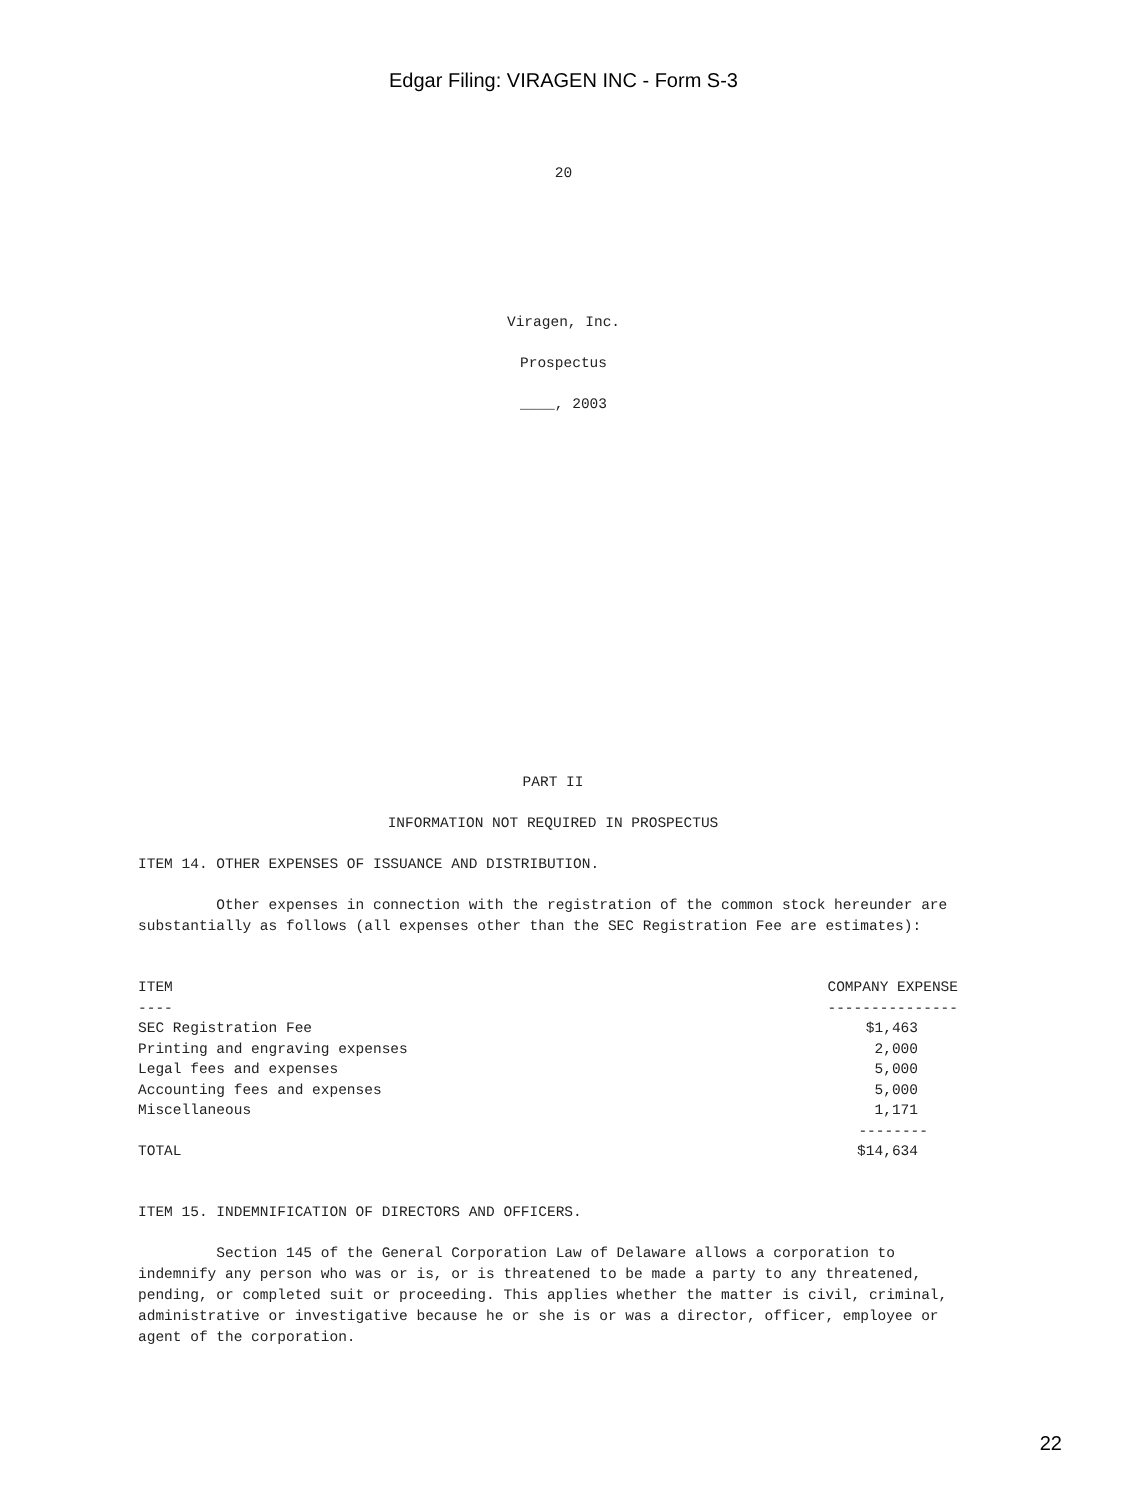Edgar Filing: VIRAGEN INC - Form S-3
20
Viragen, Inc.
Prospectus
____, 2003
PART II
INFORMATION NOT REQUIRED IN PROSPECTUS
ITEM 14. OTHER EXPENSES OF ISSUANCE AND DISTRIBUTION.
Other expenses in connection with the registration of the common stock hereunder are substantially as follows (all expenses other than the SEC Registration Fee are estimates):
| ITEM | COMPANY EXPENSE |
| --- | --- |
| ---- | --------------- |
| SEC Registration Fee | $1,463 |
| Printing and engraving expenses | 2,000 |
| Legal fees and expenses | 5,000 |
| Accounting fees and expenses | 5,000 |
| Miscellaneous | 1,171 |
| | -------- |
| TOTAL | $14,634 |
ITEM 15. INDEMNIFICATION OF DIRECTORS AND OFFICERS.
Section 145 of the General Corporation Law of Delaware allows a corporation to indemnify any person who was or is, or is threatened to be made a party to any threatened, pending, or completed suit or proceeding. This applies whether the matter is civil, criminal, administrative or investigative because he or she is or was a director, officer, employee or agent of the corporation.
22